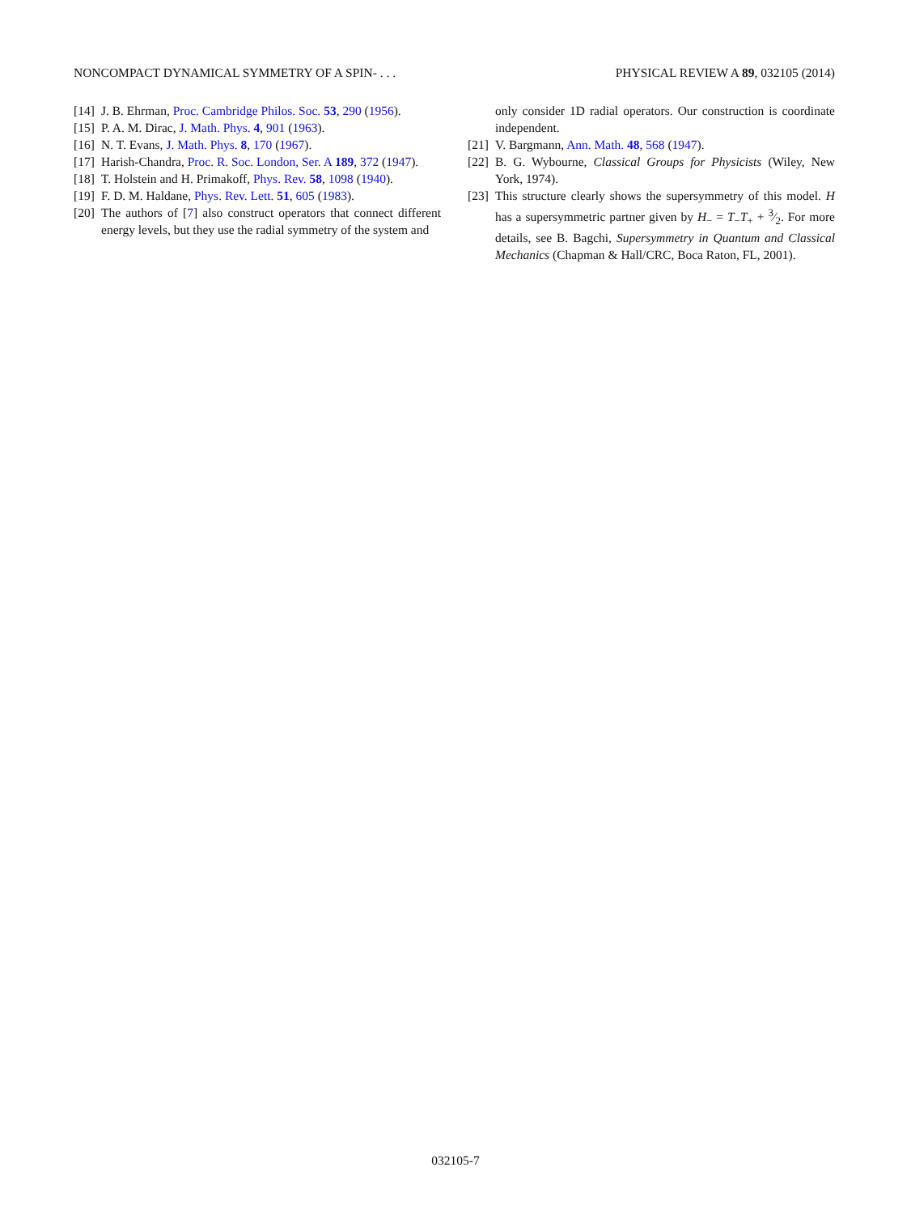NONCOMPACT DYNAMICAL SYMMETRY OF A SPIN- . . . PHYSICAL REVIEW A 89, 032105 (2014)
[14] J. B. Ehrman, Proc. Cambridge Philos. Soc. 53, 290 (1956).
[15] P. A. M. Dirac, J. Math. Phys. 4, 901 (1963).
[16] N. T. Evans, J. Math. Phys. 8, 170 (1967).
[17] Harish-Chandra, Proc. R. Soc. London, Ser. A 189, 372 (1947).
[18] T. Holstein and H. Primakoff, Phys. Rev. 58, 1098 (1940).
[19] F. D. M. Haldane, Phys. Rev. Lett. 51, 605 (1983).
[20] The authors of [7] also construct operators that connect different energy levels, but they use the radial symmetry of the system and
only consider 1D radial operators. Our construction is coordinate independent.
[21] V. Bargmann, Ann. Math. 48, 568 (1947).
[22] B. G. Wybourne, Classical Groups for Physicists (Wiley, New York, 1974).
[23] This structure clearly shows the supersymmetry of this model. H has a supersymmetric partner given by H<sub>−</sub> = T<sub>−</sub>T<sub>+</sub> + 3⁄2. For more details, see B. Bagchi, Supersymmetry in Quantum and Classical Mechanics (Chapman & Hall/CRC, Boca Raton, FL, 2001).
032105-7